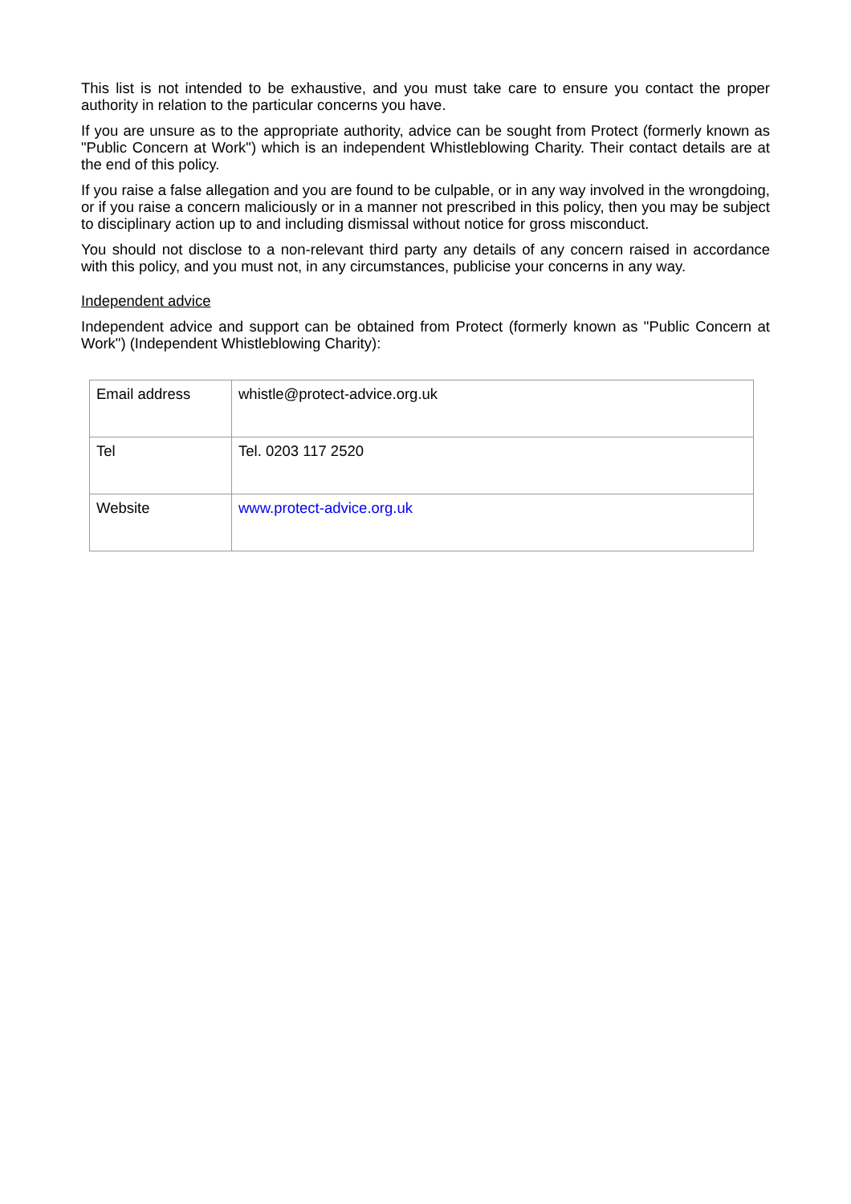This list is not intended to be exhaustive, and you must take care to ensure you contact the proper authority in relation to the particular concerns you have.
If you are unsure as to the appropriate authority, advice can be sought from Protect (formerly known as "Public Concern at Work") which is an independent Whistleblowing Charity. Their contact details are at the end of this policy.
If you raise a false allegation and you are found to be culpable, or in any way involved in the wrongdoing, or if you raise a concern maliciously or in a manner not prescribed in this policy, then you may be subject to disciplinary action up to and including dismissal without notice for gross misconduct.
You should not disclose to a non-relevant third party any details of any concern raised in accordance with this policy, and you must not, in any circumstances, publicise your concerns in any way.
Independent advice
Independent advice and support can be obtained from Protect (formerly known as "Public Concern at Work") (Independent Whistleblowing Charity):
| Email address | whistle@protect-advice.org.uk |
| Tel | Tel. 0203 117 2520 |
| Website | www.protect-advice.org.uk |